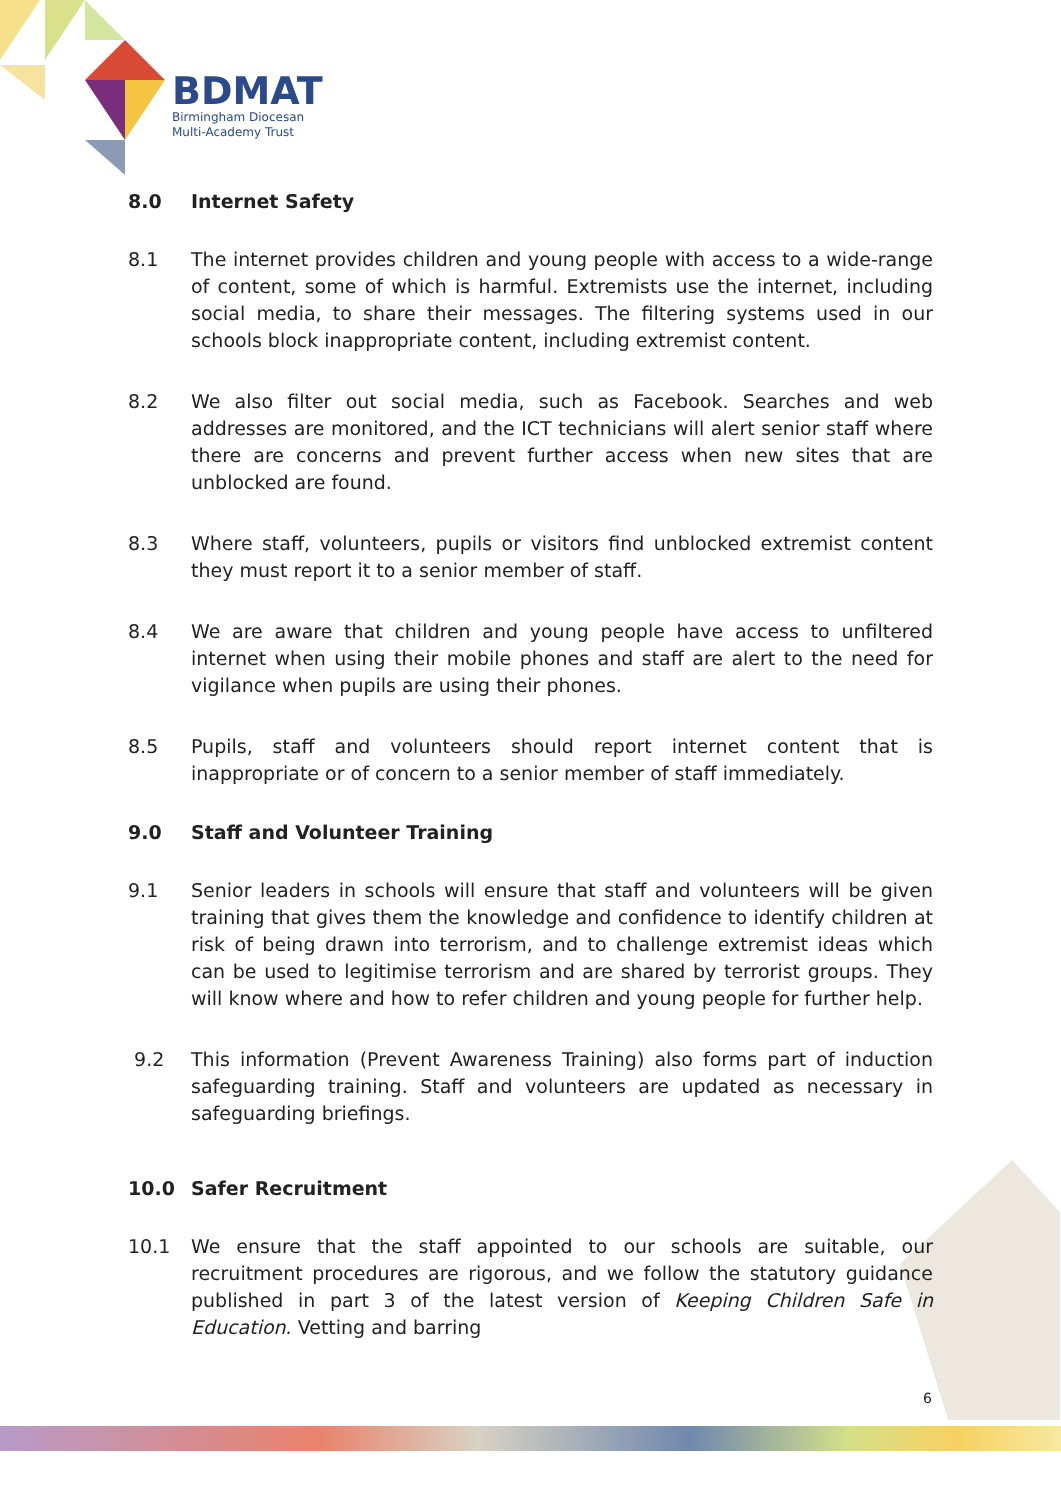BDMAT
Birmingham Diocesan
Multi-Academy Trust
8.0 Internet Safety
8.1 The internet provides children and young people with access to a wide-range of content, some of which is harmful. Extremists use the internet, including social media, to share their messages. The filtering systems used in our schools block inappropriate content, including extremist content.
8.2 We also filter out social media, such as Facebook. Searches and web addresses are monitored, and the ICT technicians will alert senior staff where there are concerns and prevent further access when new sites that are unblocked are found.
8.3 Where staff, volunteers, pupils or visitors find unblocked extremist content they must report it to a senior member of staff.
8.4 We are aware that children and young people have access to unfiltered internet when using their mobile phones and staff are alert to the need for vigilance when pupils are using their phones.
8.5 Pupils, staff and volunteers should report internet content that is inappropriate or of concern to a senior member of staff immediately.
9.0 Staff and Volunteer Training
9.1 Senior leaders in schools will ensure that staff and volunteers will be given training that gives them the knowledge and confidence to identify children at risk of being drawn into terrorism, and to challenge extremist ideas which can be used to legitimise terrorism and are shared by terrorist groups. They will know where and how to refer children and young people for further help.
9.2 This information (Prevent Awareness Training) also forms part of induction safeguarding training. Staff and volunteers are updated as necessary in safeguarding briefings.
10.0 Safer Recruitment
10.1 We ensure that the staff appointed to our schools are suitable, our recruitment procedures are rigorous, and we follow the statutory guidance published in part 3 of the latest version of Keeping Children Safe in Education. Vetting and barring
6